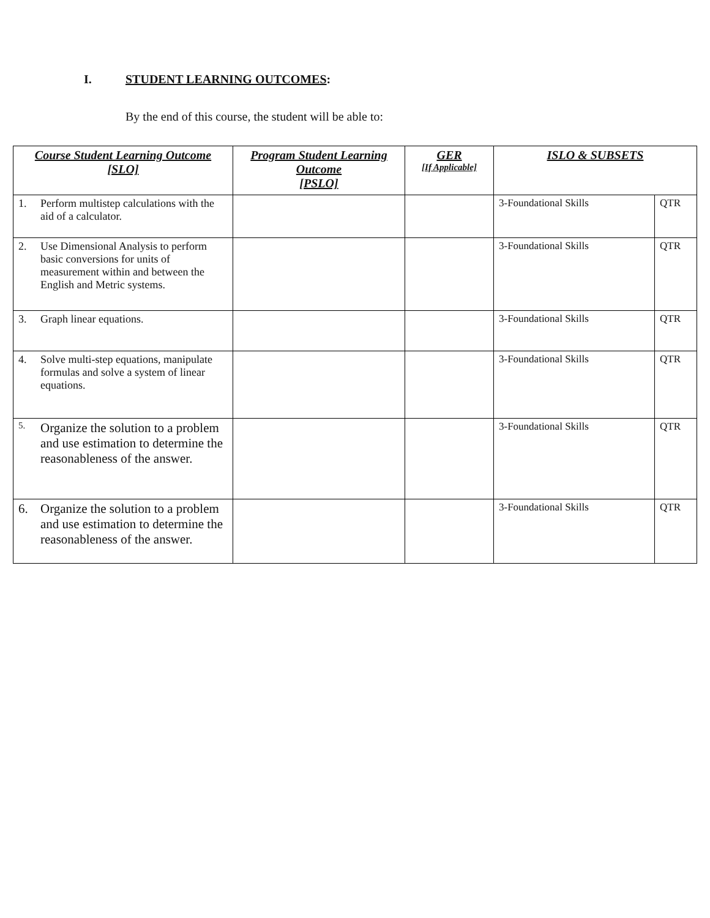I. STUDENT LEARNING OUTCOMES:
By the end of this course, the student will be able to:
| Course Student Learning Outcome [SLO] | Program Student Learning Outcome [PSLO] | GER [If Applicable] | ISLO & SUBSETS | |
| --- | --- | --- | --- | --- |
| 1. Perform multistep calculations with the aid of a calculator. | | | 3-Foundational Skills | QTR |
| 2. Use Dimensional Analysis to perform basic conversions for units of measurement within and between the English and Metric systems. | | | 3-Foundational Skills | QTR |
| 3. Graph linear equations. | | | 3-Foundational Skills | QTR |
| 4. Solve multi-step equations, manipulate formulas and solve a system of linear equations. | | | 3-Foundational Skills | QTR |
| 5. Organize the solution to a problem and use estimation to determine the reasonableness of the answer. | | | 3-Foundational Skills | QTR |
| 6. Organize the solution to a problem and use estimation to determine the reasonableness of the answer. | | | 3-Foundational Skills | QTR |